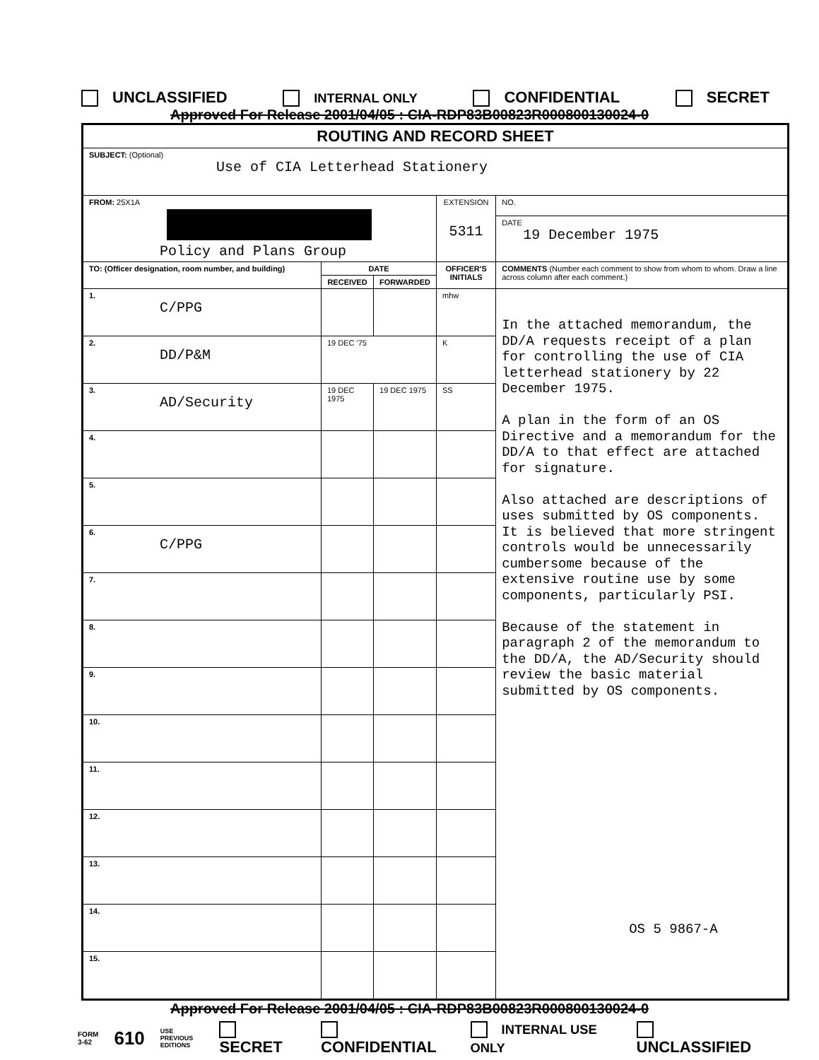UNCLASSIFIED INTERNAL ONLY CONFIDENTIAL SECRET
Approved For Release 2001/04/05 : CIA-RDP83B00823R000800130024-0
| ROUTING AND RECORD SHEET | | | | |
| --- | --- | --- | --- | --- |
| SUBJECT: (Optional) Use of CIA Letterhead Stationery | | | | |
| FROM: 25X1A Policy and Plans Group | | | EXTENSION 5311 | NO. |
| | | | | DATE 19 December 1975 |
| TO: (Officer designation, room number, and building) | DATE | | OFFICER'S INITIALS | COMMENTS (Number each comment to show from whom to whom. Draw a line across column after each comment.) |
| | RECEIVED | FORWARDED | | |
| 1. C/PPG | | | mhw | In the attached memorandum, the DD/A requests receipt of a plan for controlling the use of CIA letterhead stationery by 22 December 1975. A plan in the form of an OS Directive and a memorandum for the DD/A to that effect are attached for signature. Also attached are descriptions of uses submitted by OS components. It is believed that more stringent controls would be unnecessarily cumbersome because of the extensive routine use by some components, particularly PSI. Because of the statement in paragraph 2 of the memorandum to the DD/A, the AD/Security should review the basic material submitted by OS components. OS 5 9867-A |
| 2. DD/P&M | 19 DEC '75 | | K | |
| 3. AD/Security | 19 DEC 1975 | 19 DEC 1975 | SS | |
| 4. | | | | |
| 5. | | | | |
| 6. C/PPG | | | | |
| 7. | | | | |
| 8. | | | | |
| 9. | | | | |
| 10. | | | | |
| 11. | | | | |
| 12. | | | | |
| 13. | | | | |
| 14. | | | | |
| 15. | | | | |
Approved For Release 2001/04/05 : CIA-RDP83B00823R000800130024-0
FORM
3-62 610 USE PREVIOUS
EDITIONS SECRET CONFIDENTIAL INTERNAL USE ONLY UNCLASSIFIED